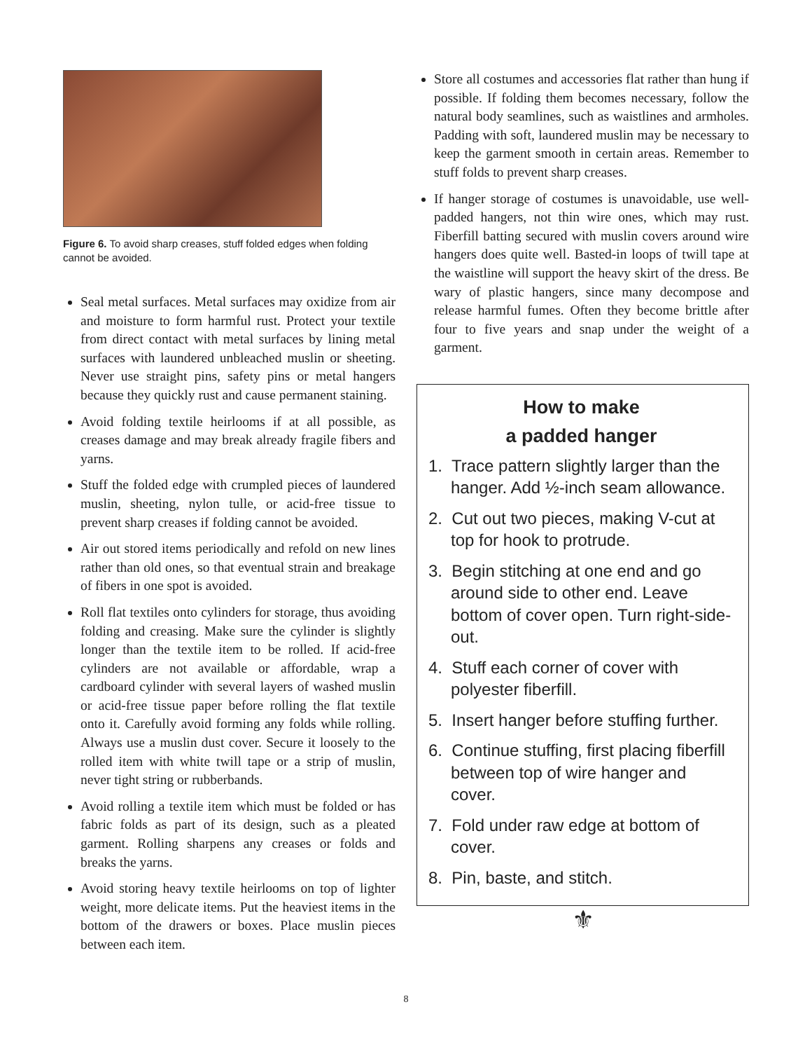Figure 6. To avoid sharp creases, stuff folded edges when folding cannot be avoided.
Seal metal surfaces. Metal surfaces may oxidize from air and moisture to form harmful rust. Protect your textile from direct contact with metal surfaces by lining metal surfaces with laundered unbleached muslin or sheeting. Never use straight pins, safety pins or metal hangers because they quickly rust and cause permanent staining.
Avoid folding textile heirlooms if at all possible, as creases damage and may break already fragile fibers and yarns.
Stuff the folded edge with crumpled pieces of laundered muslin, sheeting, nylon tulle, or acid-free tissue to prevent sharp creases if folding cannot be avoided.
Air out stored items periodically and refold on new lines rather than old ones, so that eventual strain and breakage of fibers in one spot is avoided.
Roll flat textiles onto cylinders for storage, thus avoiding folding and creasing. Make sure the cylinder is slightly longer than the textile item to be rolled. If acid-free cylinders are not available or affordable, wrap a cardboard cylinder with several layers of washed muslin or acid-free tissue paper before rolling the flat textile onto it. Carefully avoid forming any folds while rolling. Always use a muslin dust cover. Secure it loosely to the rolled item with white twill tape or a strip of muslin, never tight string or rubberbands.
Avoid rolling a textile item which must be folded or has fabric folds as part of its design, such as a pleated garment. Rolling sharpens any creases or folds and breaks the yarns.
Avoid storing heavy textile heirlooms on top of lighter weight, more delicate items. Put the heaviest items in the bottom of the drawers or boxes. Place muslin pieces between each item.
Store all costumes and accessories flat rather than hung if possible. If folding them becomes necessary, follow the natural body seamlines, such as waistlines and armholes. Padding with soft, laundered muslin may be necessary to keep the garment smooth in certain areas. Remember to stuff folds to prevent sharp creases.
If hanger storage of costumes is unavoidable, use well-padded hangers, not thin wire ones, which may rust. Fiberfill batting secured with muslin covers around wire hangers does quite well. Basted-in loops of twill tape at the waistline will support the heavy skirt of the dress. Be wary of plastic hangers, since many decompose and release harmful fumes. Often they become brittle after four to five years and snap under the weight of a garment.
How to make
a padded hanger
1. Trace pattern slightly larger than the hanger. Add ½-inch seam allowance.
2. Cut out two pieces, making V-cut at top for hook to protrude.
3. Begin stitching at one end and go around side to other end. Leave bottom of cover open. Turn right-side-out.
4. Stuff each corner of cover with polyester fiberfill.
5. Insert hanger before stuffing further.
6. Continue stuffing, first placing fiberfill between top of wire hanger and cover.
7. Fold under raw edge at bottom of cover.
8. Pin, baste, and stitch.
⚜
8